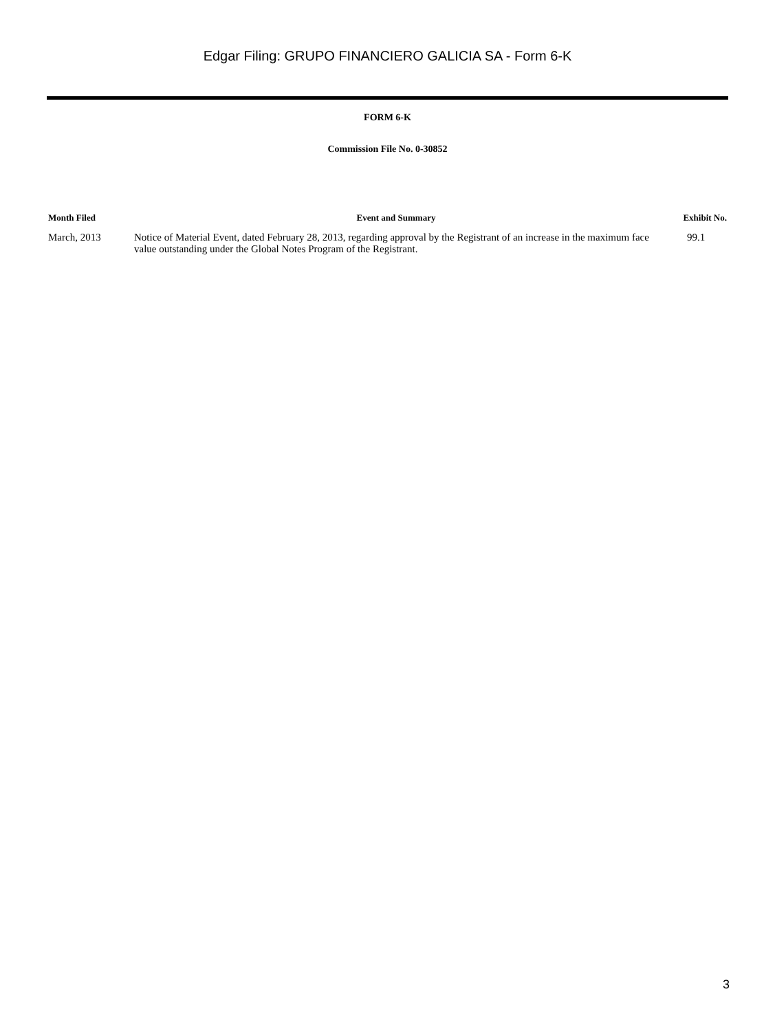Edgar Filing: GRUPO FINANCIERO GALICIA SA - Form 6-K
FORM 6-K
Commission File No. 0-30852
| Month Filed | Event and Summary | Exhibit No. |
| --- | --- | --- |
| March, 2013 | Notice of Material Event, dated February 28, 2013, regarding approval by the Registrant of an increase in the maximum face value outstanding under the Global Notes Program of the Registrant. | 99.1 |
3